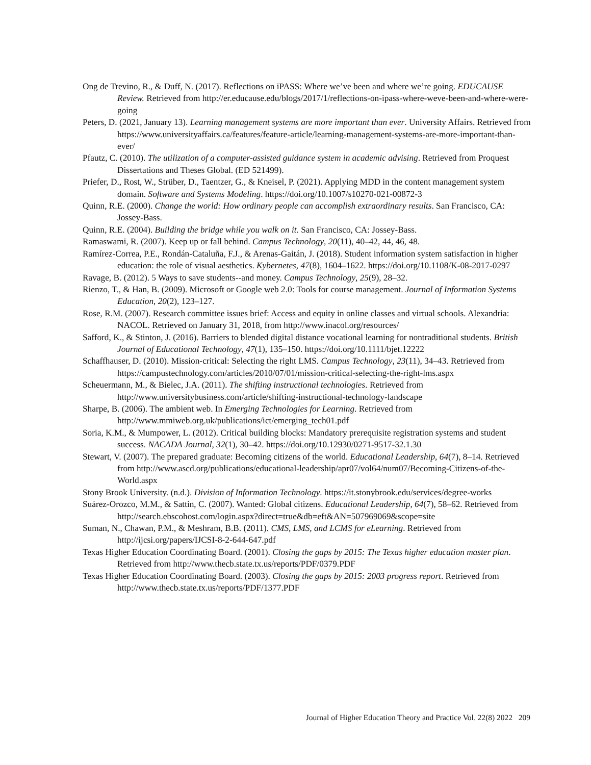Ong de Trevino, R., & Duff, N. (2017). Reflections on iPASS: Where we’ve been and where we’re going. EDUCAUSE Review. Retrieved from http://er.educause.edu/blogs/2017/1/reflections-on-ipass-where-weve-been-and-where-were-going
Peters, D. (2021, January 13). Learning management systems are more important than ever. University Affairs. Retrieved from https://www.universityaffairs.ca/features/feature-article/learning-management-systems-are-more-important-than-ever/
Pfautz, C. (2010). The utilization of a computer-assisted guidance system in academic advising. Retrieved from Proquest Dissertations and Theses Global. (ED 521499).
Priefer, D., Rost, W., Strüber, D., Taentzer, G., & Kneisel, P. (2021). Applying MDD in the content management system domain. Software and Systems Modeling. https://doi.org/10.1007/s10270-021-00872-3
Quinn, R.E. (2000). Change the world: How ordinary people can accomplish extraordinary results. San Francisco, CA: Jossey-Bass.
Quinn, R.E. (2004). Building the bridge while you walk on it. San Francisco, CA: Jossey-Bass.
Ramaswami, R. (2007). Keep up or fall behind. Campus Technology, 20(11), 40–42, 44, 46, 48.
Ramírez-Correa, P.E., Rondán-Cataluña, F.J., & Arenas-Gaitán, J. (2018). Student information system satisfaction in higher education: the role of visual aesthetics. Kybernetes, 47(8), 1604–1622. https://doi.org/10.1108/K-08-2017-0297
Ravage, B. (2012). 5 Ways to save students--and money. Campus Technology, 25(9), 28–32.
Rienzo, T., & Han, B. (2009). Microsoft or Google web 2.0: Tools for course management. Journal of Information Systems Education, 20(2), 123–127.
Rose, R.M. (2007). Research committee issues brief: Access and equity in online classes and virtual schools. Alexandria: NACOL. Retrieved on January 31, 2018, from http://www.inacol.org/resources/
Safford, K., & Stinton, J. (2016). Barriers to blended digital distance vocational learning for nontraditional students. British Journal of Educational Technology, 47(1), 135–150. https://doi.org/10.1111/bjet.12222
Schaffhauser, D. (2010). Mission-critical: Selecting the right LMS. Campus Technology, 23(11), 34–43. Retrieved from https://campustechnology.com/articles/2010/07/01/mission-critical-selecting-the-right-lms.aspx
Scheuermann, M., & Bielec, J.A. (2011). The shifting instructional technologies. Retrieved from http://www.universitybusiness.com/article/shifting-instructional-technology-landscape
Sharpe, B. (2006). The ambient web. In Emerging Technologies for Learning. Retrieved from http://www.mmiweb.org.uk/publications/ict/emerging_tech01.pdf
Soria, K.M., & Mumpower, L. (2012). Critical building blocks: Mandatory prerequisite registration systems and student success. NACADA Journal, 32(1), 30–42. https://doi.org/10.12930/0271-9517-32.1.30
Stewart, V. (2007). The prepared graduate: Becoming citizens of the world. Educational Leadership, 64(7), 8–14. Retrieved from http://www.ascd.org/publications/educational-leadership/apr07/vol64/num07/Becoming-Citizens-of-the-World.aspx
Stony Brook University. (n.d.). Division of Information Technology. https://it.stonybrook.edu/services/degree-works
Suárez-Orozco, M.M., & Sattin, C. (2007). Wanted: Global citizens. Educational Leadership, 64(7), 58–62. Retrieved from http://search.ebscohost.com/login.aspx?direct=true&db=eft&AN=507969069&scope=site
Suman, N., Chawan, P.M., & Meshram, B.B. (2011). CMS, LMS, and LCMS for eLearning. Retrieved from http://ijcsi.org/papers/IJCSI-8-2-644-647.pdf
Texas Higher Education Coordinating Board. (2001). Closing the gaps by 2015: The Texas higher education master plan. Retrieved from http://www.thecb.state.tx.us/reports/PDF/0379.PDF
Texas Higher Education Coordinating Board. (2003). Closing the gaps by 2015: 2003 progress report. Retrieved from http://www.thecb.state.tx.us/reports/PDF/1377.PDF
Journal of Higher Education Theory and Practice Vol. 22(8) 2022 209